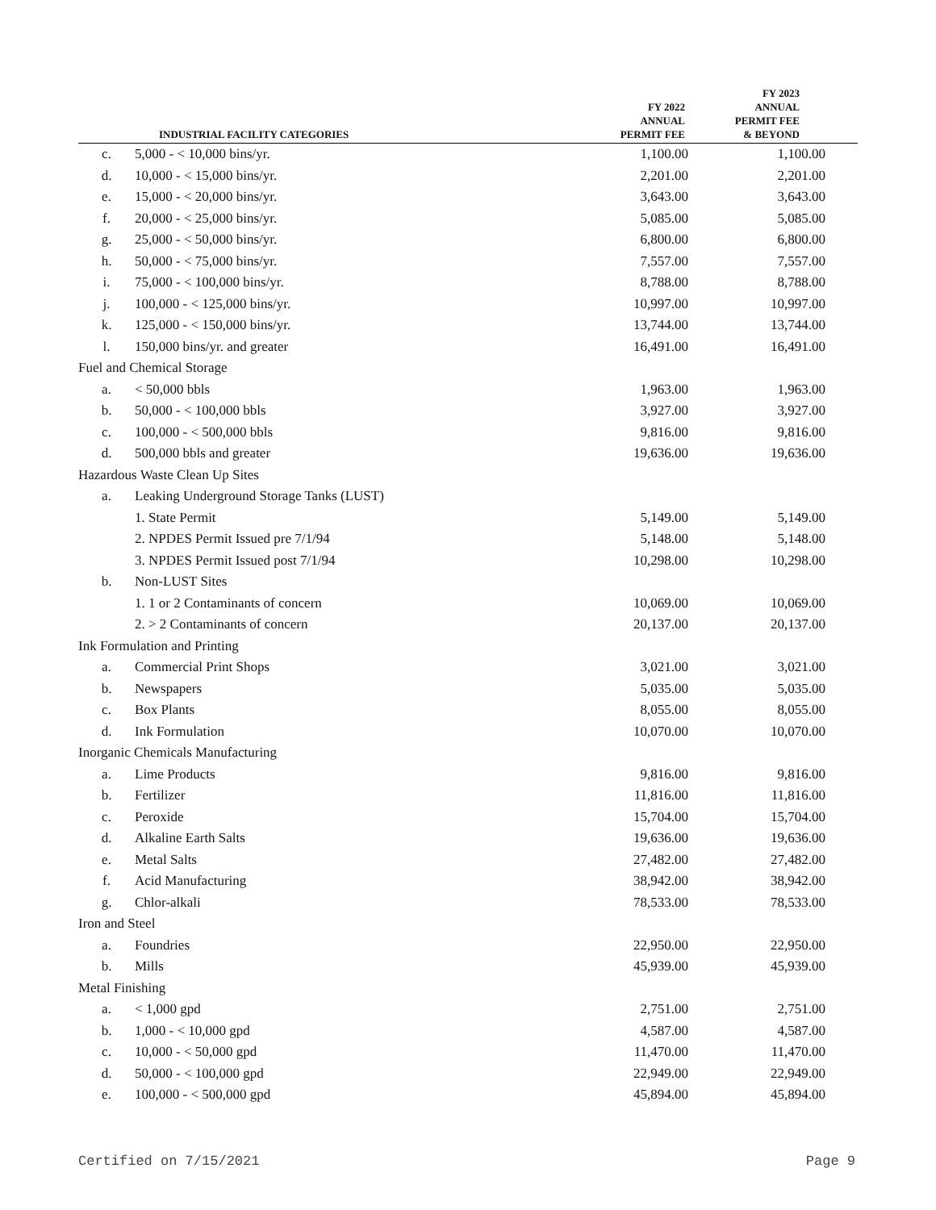| | INDUSTRIAL FACILITY CATEGORIES | FY 2022 ANNUAL PERMIT FEE | FY 2023 ANNUAL PERMIT FEE & BEYOND |
| --- | --- | --- | --- |
| c. | 5,000 - < 10,000 bins/yr. | 1,100.00 | 1,100.00 |
| d. | 10,000 - < 15,000 bins/yr. | 2,201.00 | 2,201.00 |
| e. | 15,000 - < 20,000 bins/yr. | 3,643.00 | 3,643.00 |
| f. | 20,000 - < 25,000 bins/yr. | 5,085.00 | 5,085.00 |
| g. | 25,000 - < 50,000 bins/yr. | 6,800.00 | 6,800.00 |
| h. | 50,000 - < 75,000 bins/yr. | 7,557.00 | 7,557.00 |
| i. | 75,000 - < 100,000 bins/yr. | 8,788.00 | 8,788.00 |
| j. | 100,000 - < 125,000 bins/yr. | 10,997.00 | 10,997.00 |
| k. | 125,000 - < 150,000 bins/yr. | 13,744.00 | 13,744.00 |
| l. | 150,000 bins/yr. and greater | 16,491.00 | 16,491.00 |
| Fuel and Chemical Storage | | | |
| a. | < 50,000 bbls | 1,963.00 | 1,963.00 |
| b. | 50,000 - < 100,000 bbls | 3,927.00 | 3,927.00 |
| c. | 100,000 - < 500,000 bbls | 9,816.00 | 9,816.00 |
| d. | 500,000 bbls and greater | 19,636.00 | 19,636.00 |
| Hazardous Waste Clean Up Sites | | | |
| a. | Leaking Underground Storage Tanks (LUST) | | |
| | 1. State Permit | 5,149.00 | 5,149.00 |
| | 2. NPDES Permit Issued pre 7/1/94 | 5,148.00 | 5,148.00 |
| | 3. NPDES Permit Issued post 7/1/94 | 10,298.00 | 10,298.00 |
| b. | Non-LUST Sites | | |
| | 1. 1 or 2 Contaminants of concern | 10,069.00 | 10,069.00 |
| | 2. > 2 Contaminants of concern | 20,137.00 | 20,137.00 |
| Ink Formulation and Printing | | | |
| a. | Commercial Print Shops | 3,021.00 | 3,021.00 |
| b. | Newspapers | 5,035.00 | 5,035.00 |
| c. | Box Plants | 8,055.00 | 8,055.00 |
| d. | Ink Formulation | 10,070.00 | 10,070.00 |
| Inorganic Chemicals Manufacturing | | | |
| a. | Lime Products | 9,816.00 | 9,816.00 |
| b. | Fertilizer | 11,816.00 | 11,816.00 |
| c. | Peroxide | 15,704.00 | 15,704.00 |
| d. | Alkaline Earth Salts | 19,636.00 | 19,636.00 |
| e. | Metal Salts | 27,482.00 | 27,482.00 |
| f. | Acid Manufacturing | 38,942.00 | 38,942.00 |
| g. | Chlor-alkali | 78,533.00 | 78,533.00 |
| Iron and Steel | | | |
| a. | Foundries | 22,950.00 | 22,950.00 |
| b. | Mills | 45,939.00 | 45,939.00 |
| Metal Finishing | | | |
| a. | < 1,000 gpd | 2,751.00 | 2,751.00 |
| b. | 1,000 - < 10,000 gpd | 4,587.00 | 4,587.00 |
| c. | 10,000 - < 50,000 gpd | 11,470.00 | 11,470.00 |
| d. | 50,000 - < 100,000 gpd | 22,949.00 | 22,949.00 |
| e. | 100,000 - < 500,000 gpd | 45,894.00 | 45,894.00 |
Certified on 7/15/2021 Page 9